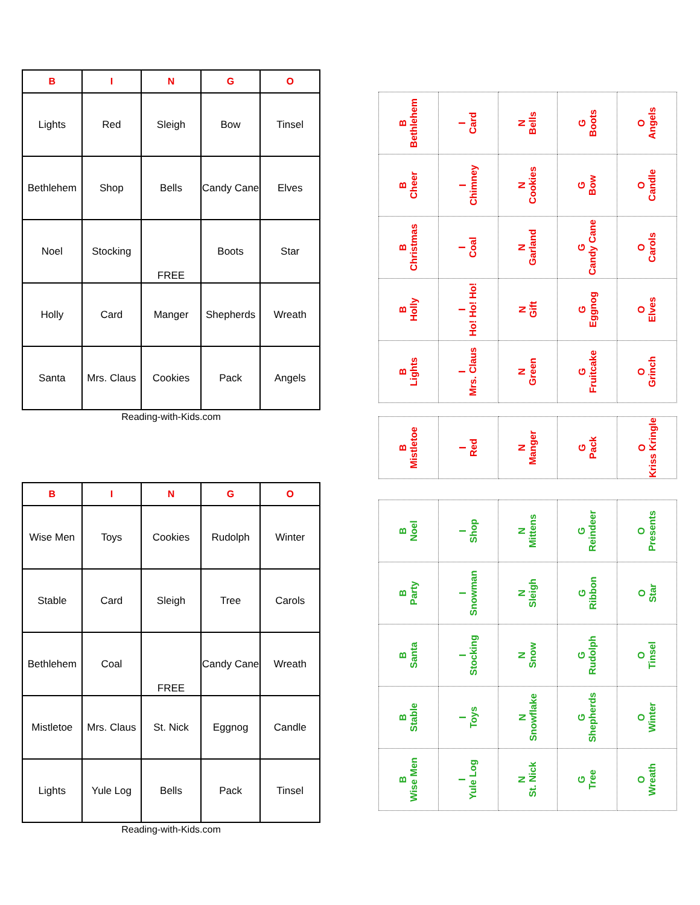| B | I | N | G | O |
| --- | --- | --- | --- | --- |
| Lights | Red | Sleigh | Bow | Tinsel |
| Bethlehem | Shop | Bells | Candy Cane | Elves |
| Noel | Stocking | FREE | Boots | Star |
| Holly | Card | Manger | Shepherds | Wreath |
| Santa | Mrs. Claus | Cookies | Pack | Angels |
Reading-with-Kids.com
| B | I | N | G | O |
| --- | --- | --- | --- | --- |
| Wise Men | Toys | Cookies | Rudolph | Winter |
| Stable | Card | Sleigh | Tree | Carols |
| Bethlehem | Coal | FREE | Candy Cane | Wreath |
| Mistletoe | Mrs. Claus | St. Nick | Eggnog | Candle |
| Lights | Yule Log | Bells | Pack | Tinsel |
Reading-with-Kids.com
| B Bethlehem | I Card | N Bells | G Boots | O Angels |
| B Cheer | I Chimney | N Cookies | G Bow | O Candle |
| B Christmas | I Coal | N Garland | G Candy Cane | O Carols |
| B Holly | I Ho! Ho! Ho! | N Gift | G Eggnog | O Elves |
| B Lights | I Mrs. Claus | N Green | G Fruitcake | O Grinch |
| B Mistletoe | I Red | N Manger | G Pack | O Kriss Kringle |
| B Noel | I Shop | N Mittens | G Reindeer | O Presents |
| B Party | I Snowman | N Sleigh | G Ribbon | O Star |
| B Santa | I Stocking | N Snow | G Rudolph | O Tinsel |
| B Stable | I Toys | N Snowflake | G Shepherds | O Winter |
| B Wise Men | I Yule Log | N St. Nick | G Tree | O Wreath |